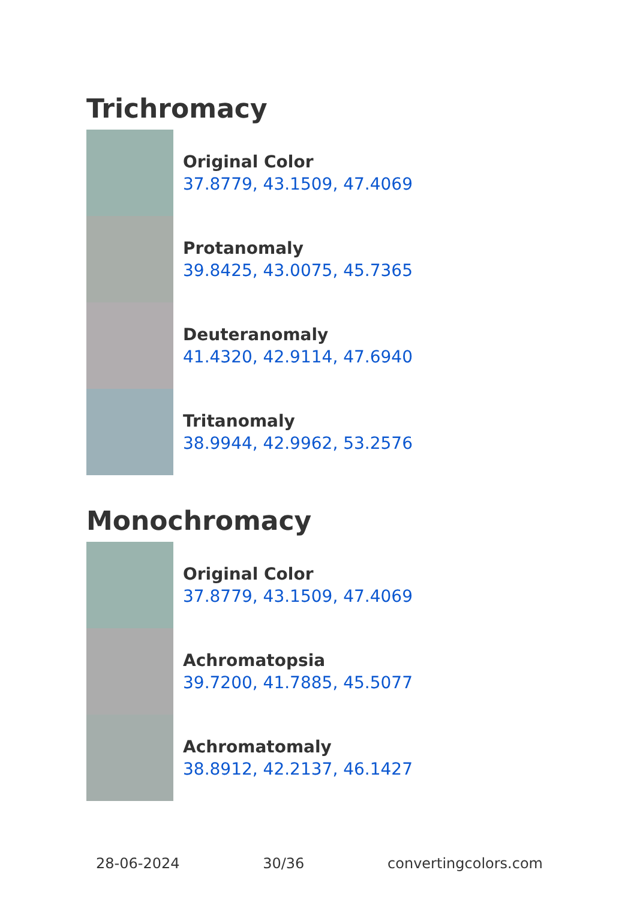Trichromacy
Original Color
37.8779, 43.1509, 47.4069
Protanomaly
39.8425, 43.0075, 45.7365
Deuteranomaly
41.4320, 42.9114, 47.6940
Tritanomaly
38.9944, 42.9962, 53.2576
Monochromacy
Original Color
37.8779, 43.1509, 47.4069
Achromatopsia
39.7200, 41.7885, 45.5077
Achromatomaly
38.8912, 42.2137, 46.1427
28-06-2024 30/36 convertingcolors.com